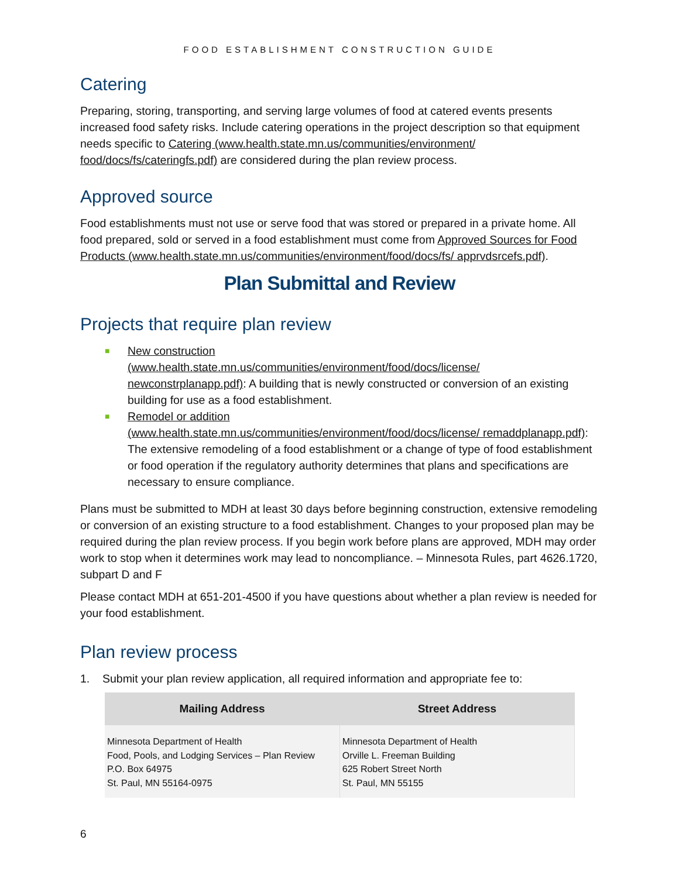FOOD ESTABLISHMENT CONSTRUCTION GUIDE
Catering
Preparing, storing, transporting, and serving large volumes of food at catered events presents increased food safety risks. Include catering operations in the project description so that equipment needs specific to Catering (www.health.state.mn.us/communities/environment/ food/docs/fs/cateringfs.pdf) are considered during the plan review process.
Approved source
Food establishments must not use or serve food that was stored or prepared in a private home. All food prepared, sold or served in a food establishment must come from Approved Sources for Food Products (www.health.state.mn.us/communities/environment/food/docs/fs/ apprvdsrcefs.pdf).
Plan Submittal and Review
Projects that require plan review
■ New construction
(www.health.state.mn.us/communities/environment/food/docs/license/ newconstrplanapp.pdf): A building that is newly constructed or conversion of an existing building for use as a food establishment.
■ Remodel or addition
(www.health.state.mn.us/communities/environment/food/docs/license/ remaddplanapp.pdf): The extensive remodeling of a food establishment or a change of type of food establishment or food operation if the regulatory authority determines that plans and specifications are necessary to ensure compliance.
Plans must be submitted to MDH at least 30 days before beginning construction, extensive remodeling or conversion of an existing structure to a food establishment. Changes to your proposed plan may be required during the plan review process. If you begin work before plans are approved, MDH may order work to stop when it determines work may lead to noncompliance. – Minnesota Rules, part 4626.1720, subpart D and F
Please contact MDH at 651-201-4500 if you have questions about whether a plan review is needed for your food establishment.
Plan review process
1. Submit your plan review application, all required information and appropriate fee to:
| Mailing Address | Street Address |
| --- | --- |
| Minnesota Department of Health Food, Pools, and Lodging Services – Plan Review P.O. Box 64975 St. Paul, MN 55164-0975 | Minnesota Department of Health Orville L. Freeman Building 625 Robert Street North St. Paul, MN 55155 |
6